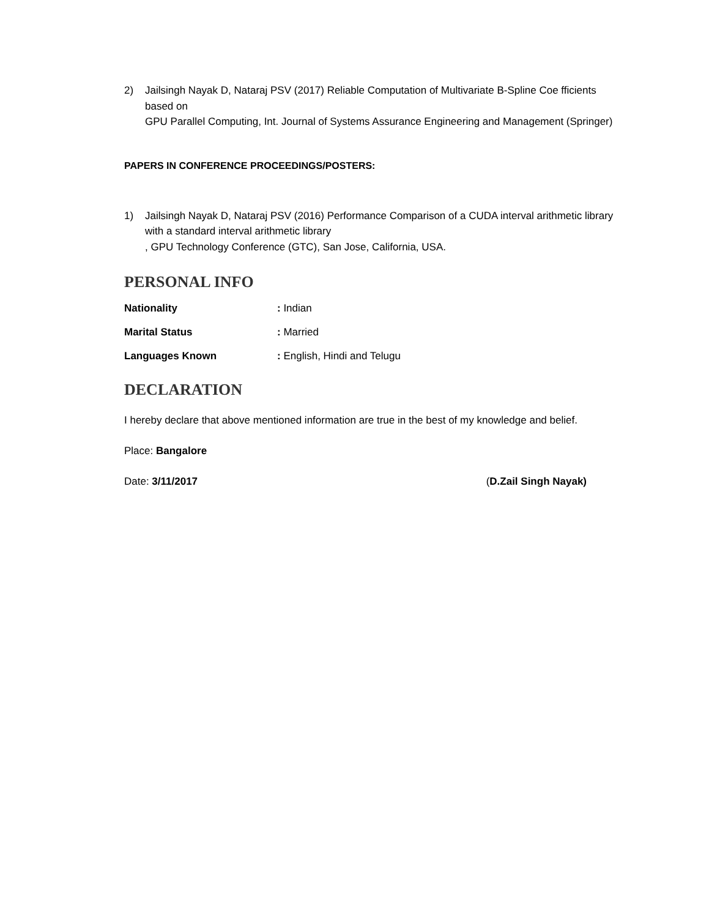2) Jailsingh Nayak D, Nataraj PSV (2017) Reliable Computation of Multivariate B-Spline Coe fficients based on
GPU Parallel Computing, Int. Journal of Systems Assurance Engineering and Management (Springer)
PAPERS IN CONFERENCE PROCEEDINGS/POSTERS:
1) Jailsingh Nayak D, Nataraj PSV (2016) Performance Comparison of a CUDA interval arithmetic library with a standard interval arithmetic library
, GPU Technology Conference (GTC), San Jose, California, USA.
PERSONAL INFO
Nationality: Indian
Marital Status: Married
Languages Known: English, Hindi and Telugu
DECLARATION
I hereby declare that above mentioned information are true in the best of my knowledge and belief.
Place: Bangalore
Date: 3/11/2017 (D.Zail Singh Nayak)